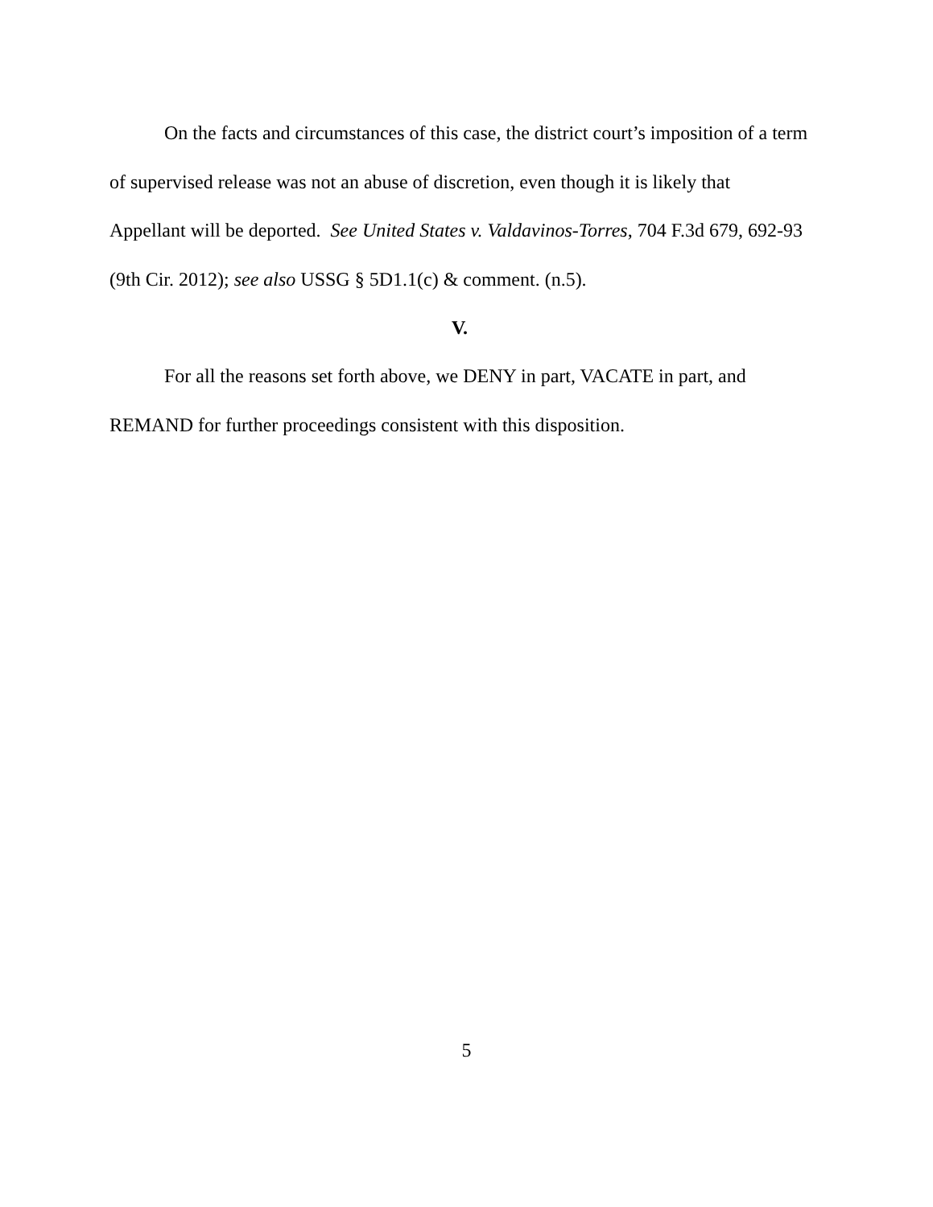On the facts and circumstances of this case, the district court’s imposition of a term of supervised release was not an abuse of discretion, even though it is likely that Appellant will be deported. See United States v. Valdavinos-Torres, 704 F.3d 679, 692-93 (9th Cir. 2012); see also USSG § 5D1.1(c) & comment. (n.5).
V.
For all the reasons set forth above, we DENY in part, VACATE in part, and REMAND for further proceedings consistent with this disposition.
5